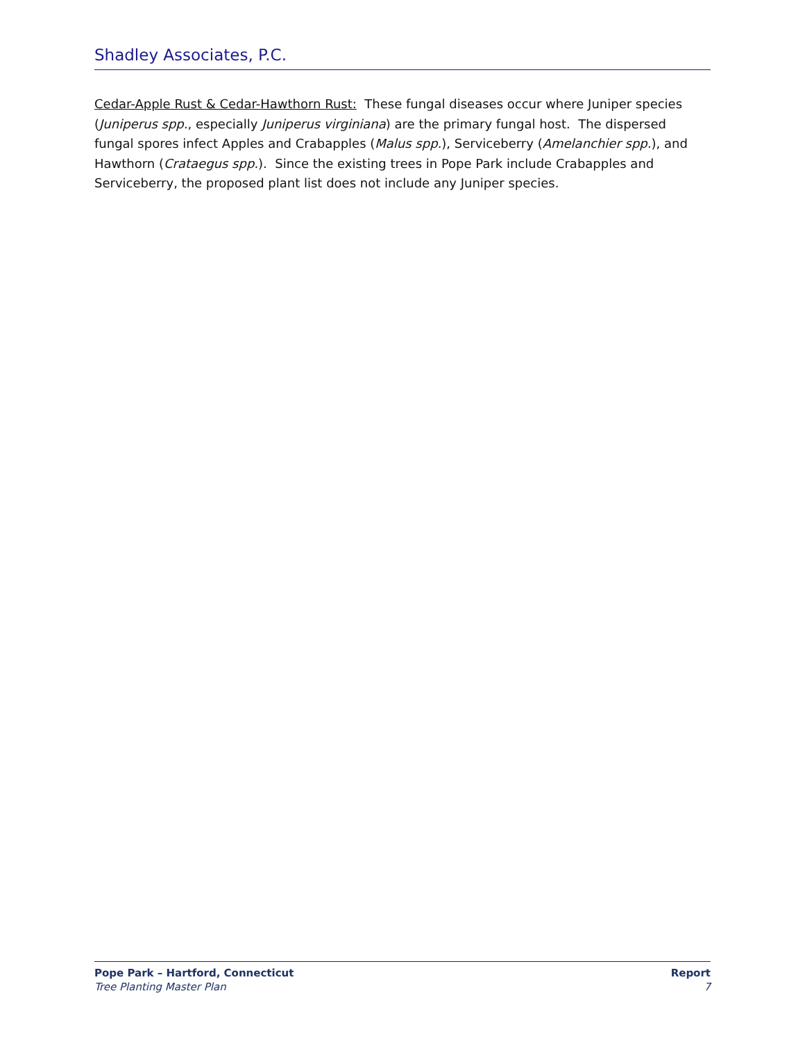Shadley Associates, P.C.
Cedar-Apple Rust & Cedar-Hawthorn Rust: These fungal diseases occur where Juniper species (Juniperus spp., especially Juniperus virginiana) are the primary fungal host. The dispersed fungal spores infect Apples and Crabapples (Malus spp.), Serviceberry (Amelanchier spp.), and Hawthorn (Crataegus spp.). Since the existing trees in Pope Park include Crabapples and Serviceberry, the proposed plant list does not include any Juniper species.
Pope Park – Hartford, Connecticut
Tree Planting Master Plan
Report
7